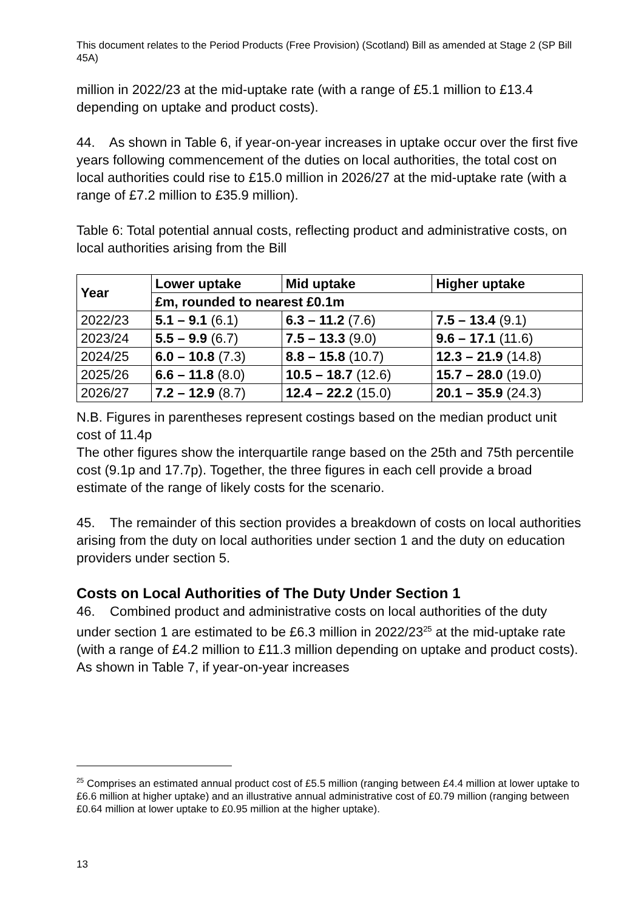This document relates to the Period Products (Free Provision) (Scotland) Bill as amended at Stage 2 (SP Bill 45A)
million in 2022/23 at the mid-uptake rate (with a range of £5.1 million to £13.4 depending on uptake and product costs).
44. As shown in Table 6, if year-on-year increases in uptake occur over the first five years following commencement of the duties on local authorities, the total cost on local authorities could rise to £15.0 million in 2026/27 at the mid-uptake rate (with a range of £7.2 million to £35.9 million).
Table 6: Total potential annual costs, reflecting product and administrative costs, on local authorities arising from the Bill
| Year | Lower uptake | Mid uptake | Higher uptake |
| --- | --- | --- | --- |
| | £m, rounded to nearest £0.1m | | |
| 2022/23 | 5.1 – 9.1 (6.1) | 6.3 – 11.2 (7.6) | 7.5 – 13.4 (9.1) |
| 2023/24 | 5.5 – 9.9 (6.7) | 7.5 – 13.3 (9.0) | 9.6 – 17.1 (11.6) |
| 2024/25 | 6.0 – 10.8 (7.3) | 8.8 – 15.8 (10.7) | 12.3 – 21.9 (14.8) |
| 2025/26 | 6.6 – 11.8 (8.0) | 10.5 – 18.7 (12.6) | 15.7 – 28.0 (19.0) |
| 2026/27 | 7.2 – 12.9 (8.7) | 12.4 – 22.2 (15.0) | 20.1 – 35.9 (24.3) |
N.B. Figures in parentheses represent costings based on the median product unit cost of 11.4p
The other figures show the interquartile range based on the 25th and 75th percentile cost (9.1p and 17.7p). Together, the three figures in each cell provide a broad estimate of the range of likely costs for the scenario.
45. The remainder of this section provides a breakdown of costs on local authorities arising from the duty on local authorities under section 1 and the duty on education providers under section 5.
Costs on Local Authorities of The Duty Under Section 1
46. Combined product and administrative costs on local authorities of the duty under section 1 are estimated to be £6.3 million in 2022/23<sup>25</sup> at the mid-uptake rate (with a range of £4.2 million to £11.3 million depending on uptake and product costs). As shown in Table 7, if year-on-year increases
<sup>25</sup> Comprises an estimated annual product cost of £5.5 million (ranging between £4.4 million at lower uptake to £6.6 million at higher uptake) and an illustrative annual administrative cost of £0.79 million (ranging between £0.64 million at lower uptake to £0.95 million at the higher uptake).
13